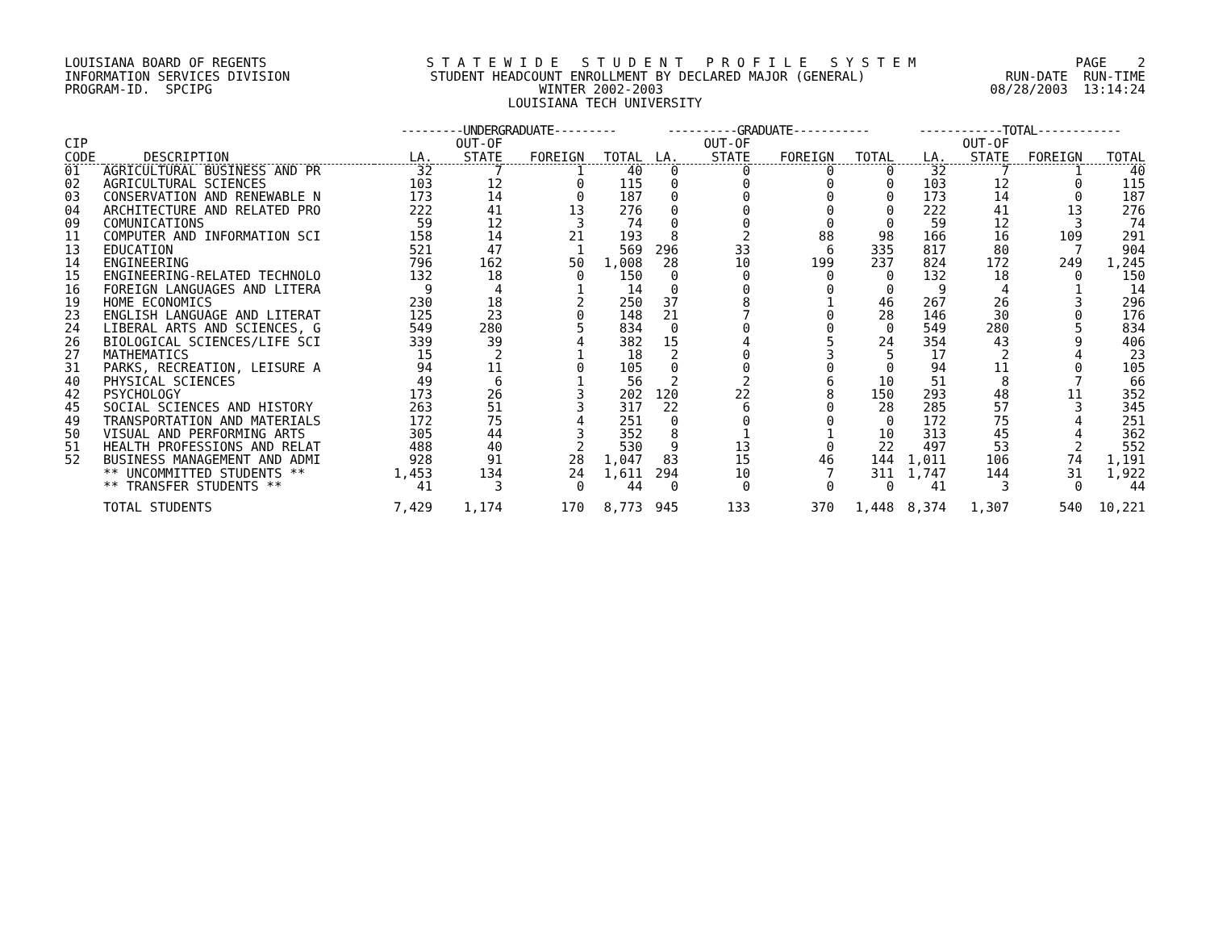LOUISIANA BOARD OF REGENTS S T A T E W I D E S T U D E N T P R O F I L E S Y S T E M PAGE 2
INFORMATION SERVICES DIVISION STUDENT HEADCOUNT ENROLLMENT BY DECLARED MAJOR (GENERAL) RUN-DATE RUN-TIME
PROGRAM-ID. SPCIPG WINTER 2002-2003 08/28/2003 13:14:24
LOUISIANA TECH UNIVERSITY
| | | ---------UNDERGRADUATE--------- | | | | ----------GRADUATE----------- | | | | ------------TOTAL------------ | | | |
| --- | --- | --- | --- | --- | --- | --- | --- | --- | --- | --- | --- | --- | --- |
| CIP | | | OUT-OF | | | | OUT-OF | | | | OUT-OF | | |
| CODE | DESCRIPTION | LA. | STATE | FOREIGN | TOTAL | LA. | STATE | FOREIGN | TOTAL | LA. | STATE | FOREIGN | TOTAL |
| 01 | AGRICULTURAL BUSINESS AND PR | 32 | 7 | 1 | 40 | 0 | 0 | 0 | 0 | 32 | 7 | 1 | 40 |
| 02 | AGRICULTURAL SCIENCES | 103 | 12 | 0 | 115 | 0 | 0 | 0 | 0 | 103 | 12 | 0 | 115 |
| 03 | CONSERVATION AND RENEWABLE N | 173 | 14 | 0 | 187 | 0 | 0 | 0 | 0 | 173 | 14 | 0 | 187 |
| 04 | ARCHITECTURE AND RELATED PRO | 222 | 41 | 13 | 276 | 0 | 0 | 0 | 0 | 222 | 41 | 13 | 276 |
| 09 | COMUNICATIONS | 59 | 12 | 3 | 74 | 0 | 0 | 0 | 0 | 59 | 12 | 3 | 74 |
| 11 | COMPUTER AND INFORMATION SCI | 158 | 14 | 21 | 193 | 8 | 2 | 88 | 98 | 166 | 16 | 109 | 291 |
| 13 | EDUCATION | 521 | 47 | 1 | 569 | 296 | 33 | 6 | 335 | 817 | 80 | 7 | 904 |
| 14 | ENGINEERING | 796 | 162 | 50 | 1,008 | 28 | 10 | 199 | 237 | 824 | 172 | 249 | 1,245 |
| 15 | ENGINEERING-RELATED TECHNOLO | 132 | 18 | 0 | 150 | 0 | 0 | 0 | 0 | 132 | 18 | 0 | 150 |
| 16 | FOREIGN LANGUAGES AND LITERA | 9 | 4 | 1 | 14 | 0 | 0 | 0 | 0 | 9 | 4 | 1 | 14 |
| 19 | HOME ECONOMICS | 230 | 18 | 2 | 250 | 37 | 8 | 1 | 46 | 267 | 26 | 3 | 296 |
| 23 | ENGLISH LANGUAGE AND LITERAT | 125 | 23 | 0 | 148 | 21 | 7 | 0 | 28 | 146 | 30 | 0 | 176 |
| 24 | LIBERAL ARTS AND SCIENCES, G | 549 | 280 | 5 | 834 | 0 | 0 | 0 | 0 | 549 | 280 | 5 | 834 |
| 26 | BIOLOGICAL SCIENCES/LIFE SCI | 339 | 39 | 4 | 382 | 15 | 4 | 5 | 24 | 354 | 43 | 9 | 406 |
| 27 | MATHEMATICS | 15 | 2 | 1 | 18 | 2 | 0 | 3 | 5 | 17 | 2 | 4 | 23 |
| 31 | PARKS, RECREATION, LEISURE A | 94 | 11 | 0 | 105 | 0 | 0 | 0 | 0 | 94 | 11 | 0 | 105 |
| 40 | PHYSICAL SCIENCES | 49 | 6 | 1 | 56 | 2 | 2 | 6 | 10 | 51 | 8 | 7 | 66 |
| 42 | PSYCHOLOGY | 173 | 26 | 3 | 202 | 120 | 22 | 8 | 150 | 293 | 48 | 11 | 352 |
| 45 | SOCIAL SCIENCES AND HISTORY | 263 | 51 | 3 | 317 | 22 | 6 | 0 | 28 | 285 | 57 | 3 | 345 |
| 49 | TRANSPORTATION AND MATERIALS | 172 | 75 | 4 | 251 | 0 | 0 | 0 | 0 | 172 | 75 | 4 | 251 |
| 50 | VISUAL AND PERFORMING ARTS | 305 | 44 | 3 | 352 | 8 | 1 | 1 | 10 | 313 | 45 | 4 | 362 |
| 51 | HEALTH PROFESSIONS AND RELAT | 488 | 40 | 2 | 530 | 9 | 13 | 0 | 22 | 497 | 53 | 2 | 552 |
| 52 | BUSINESS MANAGEMENT AND ADMI | 928 | 91 | 28 | 1,047 | 83 | 15 | 46 | 144 | 1,011 | 106 | 74 | 1,191 |
| | ** UNCOMMITTED STUDENTS ** | 1,453 | 134 | 24 | 1,611 | 294 | 10 | 7 | 311 | 1,747 | 144 | 31 | 1,922 |
| | ** TRANSFER STUDENTS ** | 41 | 3 | 0 | 44 | 0 | 0 | 0 | 0 | 41 | 3 | 0 | 44 |
| | TOTAL STUDENTS | 7,429 | 1,174 | 170 | 8,773 | 945 | 133 | 370 | 1,448 | 8,374 | 1,307 | 540 | 10,221 |